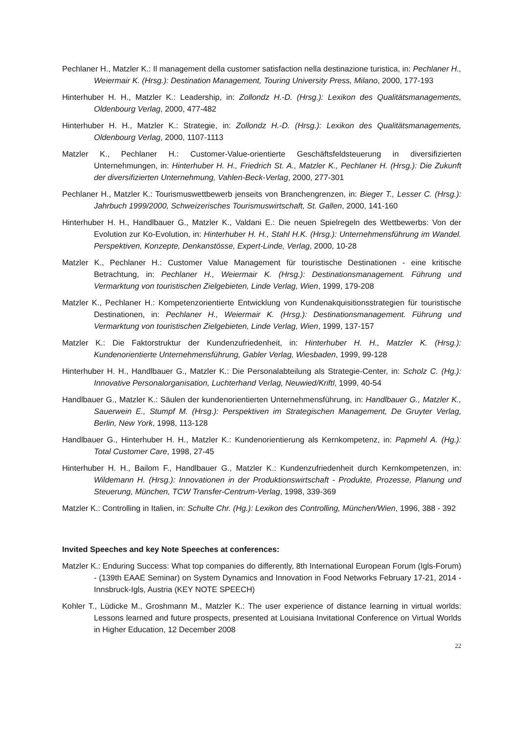Pechlaner H., Matzler K.: Il management della customer satisfaction nella destinazione turistica, in: Pechlaner H., Weiermair K. (Hrsg.): Destination Management, Touring University Press, Milano, 2000, 177-193
Hinterhuber H. H., Matzler K.: Leadership, in: Zollondz H.-D. (Hrsg.): Lexikon des Qualitätsmanagements, Oldenbourg Verlag, 2000, 477-482
Hinterhuber H. H., Matzler K.: Strategie, in: Zollondz H.-D. (Hrsg.): Lexikon des Qualitätsmanagements, Oldenbourg Verlag, 2000, 1107-1113
Matzler K., Pechlaner H.: Customer-Value-orientierte Geschäftsfeldsteuerung in diversifizierten Unternehmungen, in: Hinterhuber H. H., Friedrich St. A., Matzler K., Pechlaner H. (Hrsg.): Die Zukunft der diversifizierten Unternehmung, Vahlen-Beck-Verlag, 2000, 277-301
Pechlaner H., Matzler K.: Tourismuswettbewerb jenseits von Branchengrenzen, in: Bieger T., Lesser C. (Hrsg.): Jahrbuch 1999/2000, Schweizerisches Tourismuswirtschaft, St. Gallen, 2000, 141-160
Hinterhuber H. H., Handlbauer G., Matzler K., Valdani E.: Die neuen Spielregeln des Wettbewerbs: Von der Evolution zur Ko-Evolution, in: Hinterhuber H. H., Stahl H.K. (Hrsg.): Unternehmensführung im Wandel. Perspektiven, Konzepte, Denkanstösse, Expert-Linde, Verlag, 2000, 10-28
Matzler K., Pechlaner H.: Customer Value Management für touristische Destinationen - eine kritische Betrachtung, in: Pechlaner H., Weiermair K. (Hrsg.): Destinationsmanagement. Führung und Vermarktung von touristischen Zielgebieten, Linde Verlag, Wien, 1999, 179-208
Matzler K., Pechlaner H.: Kompetenzorientierte Entwicklung von Kundenakquisitionsstrategien für touristische Destinationen, in: Pechlaner H., Weiermair K. (Hrsg.): Destinationsmanagement. Führung und Vermarktung von touristischen Zielgebieten, Linde Verlag, Wien, 1999, 137-157
Matzler K.: Die Faktorstruktur der Kundenzufriedenheit, in: Hinterhuber H. H., Matzler K. (Hrsg.): Kundenorientierte Unternehmensführung, Gabler Verlag, Wiesbaden, 1999, 99-128
Hinterhuber H. H., Handlbauer G., Matzler K.: Die Personalabteilung als Strategie-Center, in: Scholz C. (Hg.): Innovative Personalorganisation, Luchterhand Verlag, Neuwied/Kriftl, 1999, 40-54
Handlbauer G., Matzler K.: Säulen der kundenorientierten Unternehmensführung, in: Handlbauer G., Matzler K., Sauerwein E., Stumpf M. (Hrsg.): Perspektiven im Strategischen Management, De Gruyter Verlag, Berlin, New York, 1998, 113-128
Handlbauer G., Hinterhuber H. H., Matzler K.: Kundenorientierung als Kernkompetenz, in: Papmehl A. (Hg.): Total Customer Care, 1998, 27-45
Hinterhuber H. H., Bailom F., Handlbauer G., Matzler K.: Kundenzufriedenheit durch Kernkompetenzen, in: Wildemann H. (Hrsg.): Innovationen in der Produktionswirtschaft - Produkte, Prozesse, Planung und Steuerung, München, TCW Transfer-Centrum-Verlag, 1998, 339-369
Matzler K.: Controlling in Italien, in: Schulte Chr. (Hg.): Lexikon des Controlling, München/Wien, 1996, 388 - 392
Invited Speeches and key Note Speeches at conferences:
Matzler K.: Enduring Success: What top companies do differently, 8th International European Forum (Igls-Forum) - (139th EAAE Seminar) on System Dynamics and Innovation in Food Networks February 17-21, 2014 - Innsbruck-Igls, Austria (KEY NOTE SPEECH)
Kohler T., Lüdicke M., Groshmann M., Matzler K.: The user experience of distance learning in virtual worlds: Lessons learned and future prospects, presented at Louisiana Invitational Conference on Virtual Worlds in Higher Education, 12 December 2008
22